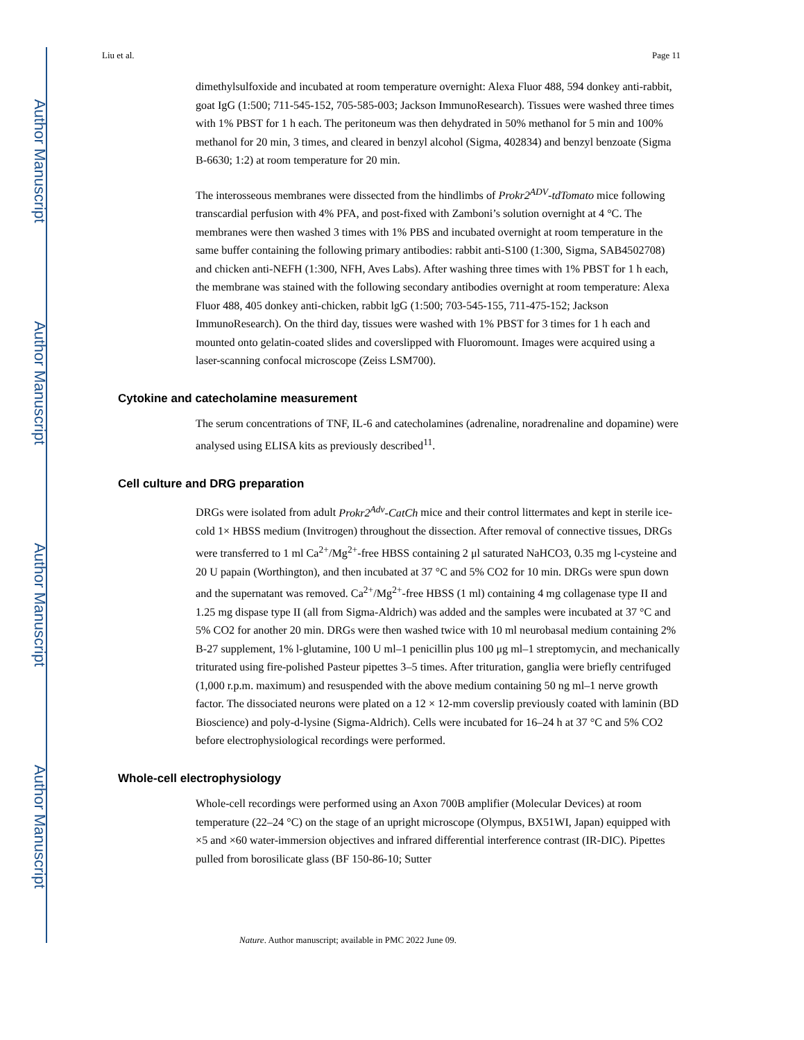Author Manuscript
Author Manuscript
Author Manuscript
Author Manuscript
Liu et al. Page 11
dimethylsulfoxide and incubated at room temperature overnight: Alexa Fluor 488, 594 donkey anti-rabbit, goat IgG (1:500; 711-545-152, 705-585-003; Jackson ImmunoResearch). Tissues were washed three times with 1% PBST for 1 h each. The peritoneum was then dehydrated in 50% methanol for 5 min and 100% methanol for 20 min, 3 times, and cleared in benzyl alcohol (Sigma, 402834) and benzyl benzoate (Sigma B-6630; 1:2) at room temperature for 20 min.
The interosseous membranes were dissected from the hindlimbs of Prokr2<sup>ADV</sup>-tdTomato mice following transcardial perfusion with 4% PFA, and post-fixed with Zamboni’s solution overnight at 4 °C. The membranes were then washed 3 times with 1% PBS and incubated overnight at room temperature in the same buffer containing the following primary antibodies: rabbit anti-S100 (1:300, Sigma, SAB4502708) and chicken anti-NEFH (1:300, NFH, Aves Labs). After washing three times with 1% PBST for 1 h each, the membrane was stained with the following secondary antibodies overnight at room temperature: Alexa Fluor 488, 405 donkey anti-chicken, rabbit lgG (1:500; 703-545-155, 711-475-152; Jackson ImmunoResearch). On the third day, tissues were washed with 1% PBST for 3 times for 1 h each and mounted onto gelatin-coated slides and coverslipped with Fluoromount. Images were acquired using a laser-scanning confocal microscope (Zeiss LSM700).
Cytokine and catecholamine measurement
The serum concentrations of TNF, IL-6 and catecholamines (adrenaline, noradrenaline and dopamine) were analysed using ELISA kits as previously described<sup>11</sup>.
Cell culture and DRG preparation
DRGs were isolated from adult Prokr2<sup>Adv</sup>-CatCh mice and their control littermates and kept in sterile ice-cold 1× HBSS medium (Invitrogen) throughout the dissection. After removal of connective tissues, DRGs were transferred to 1 ml Ca<sup>2+</sup>/Mg<sup>2+</sup>-free HBSS containing 2 μl saturated NaHCO3, 0.35 mg l-cysteine and 20 U papain (Worthington), and then incubated at 37 °C and 5% CO2 for 10 min. DRGs were spun down and the supernatant was removed. Ca<sup>2+</sup>/Mg<sup>2+</sup>-free HBSS (1 ml) containing 4 mg collagenase type II and 1.25 mg dispase type II (all from Sigma-Aldrich) was added and the samples were incubated at 37 °C and 5% CO2 for another 20 min. DRGs were then washed twice with 10 ml neurobasal medium containing 2% B-27 supplement, 1% l-glutamine, 100 U ml–1 penicillin plus 100 μg ml–1 streptomycin, and mechanically triturated using fire-polished Pasteur pipettes 3–5 times. After trituration, ganglia were briefly centrifuged (1,000 r.p.m. maximum) and resuspended with the above medium containing 50 ng ml–1 nerve growth factor. The dissociated neurons were plated on a 12 × 12-mm coverslip previously coated with laminin (BD Bioscience) and poly-d-lysine (Sigma-Aldrich). Cells were incubated for 16–24 h at 37 °C and 5% CO2 before electrophysiological recordings were performed.
Whole-cell electrophysiology
Whole-cell recordings were performed using an Axon 700B amplifier (Molecular Devices) at room temperature (22–24 °C) on the stage of an upright microscope (Olympus, BX51WI, Japan) equipped with ×5 and ×60 water-immersion objectives and infrared differential interference contrast (IR-DIC). Pipettes pulled from borosilicate glass (BF 150-86-10; Sutter
Nature. Author manuscript; available in PMC 2022 June 09.